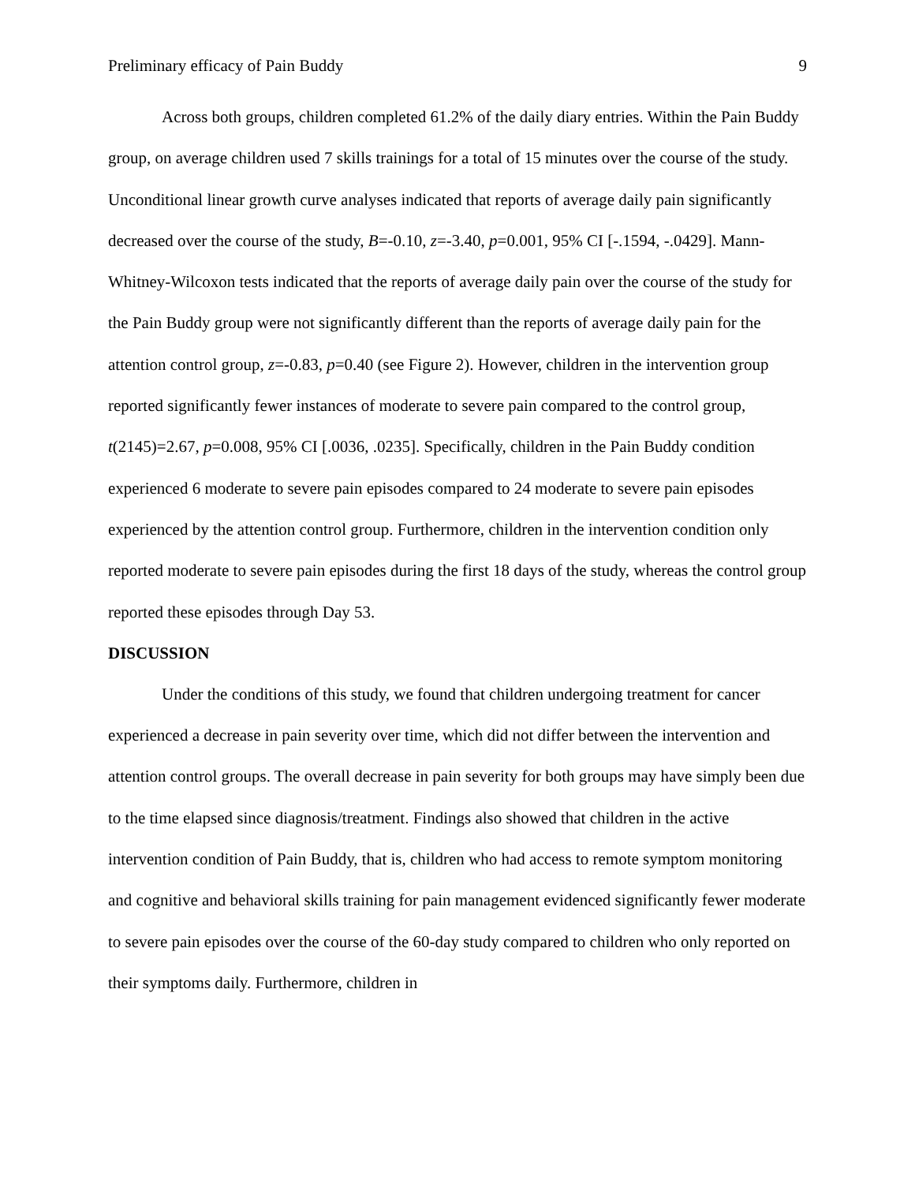Preliminary efficacy of Pain Buddy 9
Across both groups, children completed 61.2% of the daily diary entries. Within the Pain Buddy group, on average children used 7 skills trainings for a total of 15 minutes over the course of the study. Unconditional linear growth curve analyses indicated that reports of average daily pain significantly decreased over the course of the study, B=-0.10, z=-3.40, p=0.001, 95% CI [-.1594, -.0429]. Mann-Whitney-Wilcoxon tests indicated that the reports of average daily pain over the course of the study for the Pain Buddy group were not significantly different than the reports of average daily pain for the attention control group, z=-0.83, p=0.40 (see Figure 2). However, children in the intervention group reported significantly fewer instances of moderate to severe pain compared to the control group, t(2145)=2.67, p=0.008, 95% CI [.0036, .0235]. Specifically, children in the Pain Buddy condition experienced 6 moderate to severe pain episodes compared to 24 moderate to severe pain episodes experienced by the attention control group. Furthermore, children in the intervention condition only reported moderate to severe pain episodes during the first 18 days of the study, whereas the control group reported these episodes through Day 53.
DISCUSSION
Under the conditions of this study, we found that children undergoing treatment for cancer experienced a decrease in pain severity over time, which did not differ between the intervention and attention control groups. The overall decrease in pain severity for both groups may have simply been due to the time elapsed since diagnosis/treatment. Findings also showed that children in the active intervention condition of Pain Buddy, that is, children who had access to remote symptom monitoring and cognitive and behavioral skills training for pain management evidenced significantly fewer moderate to severe pain episodes over the course of the 60-day study compared to children who only reported on their symptoms daily. Furthermore, children in